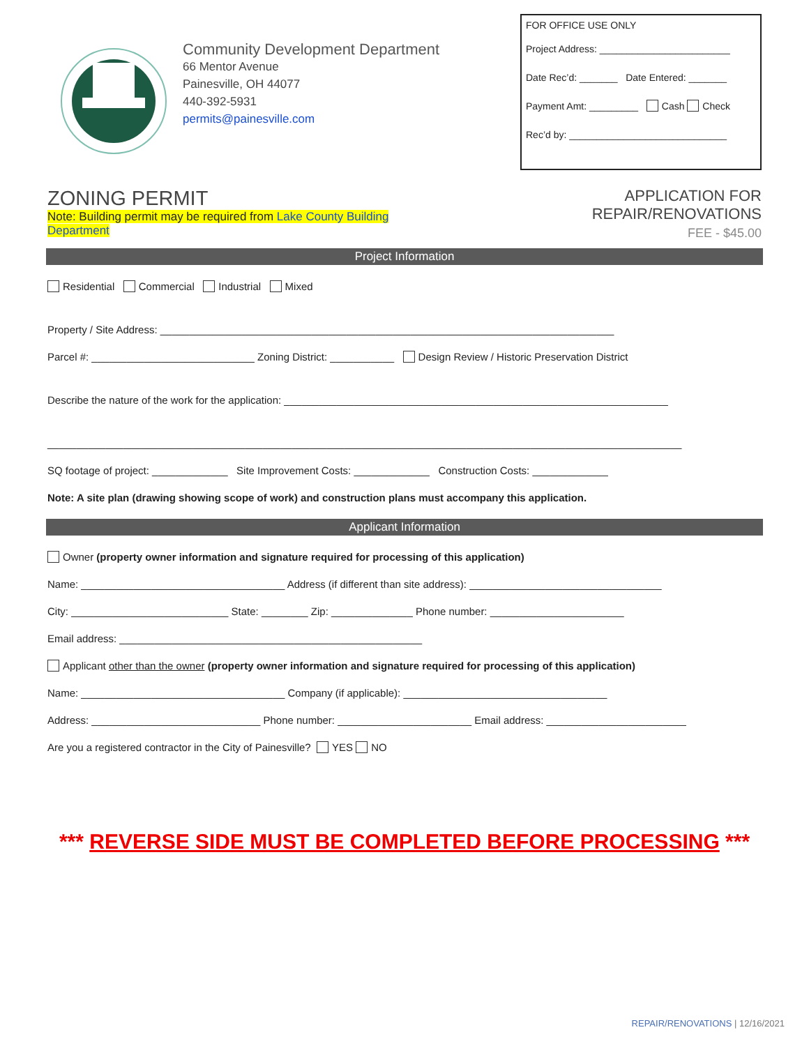Community Development Department
66 Mentor Avenue
Painesville, OH 44077
440-392-5931
permits@painesville.com
FOR OFFICE USE ONLY
Project Address: ________________________
Date Rec’d: _______ Date Entered: _______
Payment Amt: _________ Cash Check
Rec’d by: _____________________________
ZONING PERMIT
Note: Building permit may be required from Lake County Building Department
APPLICATION FOR REPAIR/RENOVATIONS
FEE - $45.00
Project Information
Residential Commercial Industrial Mixed
Property / Site Address: ______________________________________________________________________________
Parcel #: ____________________________ Zoning District: ___________ Design Review / Historic Preservation District
Describe the nature of the work for the application: __________________________________________________________________
_____________________________________________________________________________________________________________
SQ footage of project: _____________ Site Improvement Costs: _____________ Construction Costs: _____________
Note: A site plan (drawing showing scope of work) and construction plans must accompany this application.
Applicant Information
Owner (property owner information and signature required for processing of this application)
Name: ___________________________________ Address (if different than site address): _________________________________
City: ___________________________ State: ________ Zip: ______________ Phone number: _______________________
Email address: ____________________________________________________
Applicant other than the owner (property owner information and signature required for processing of this application)
Name: ___________________________________ Company (if applicable): ___________________________________
Address: _____________________________ Phone number: _______________________ Email address: ________________________
Are you a registered contractor in the City of Painesville? YES NO
*** REVERSE SIDE MUST BE COMPLETED BEFORE PROCESSING ***
REPAIR/RENOVATIONS | 12/16/2021